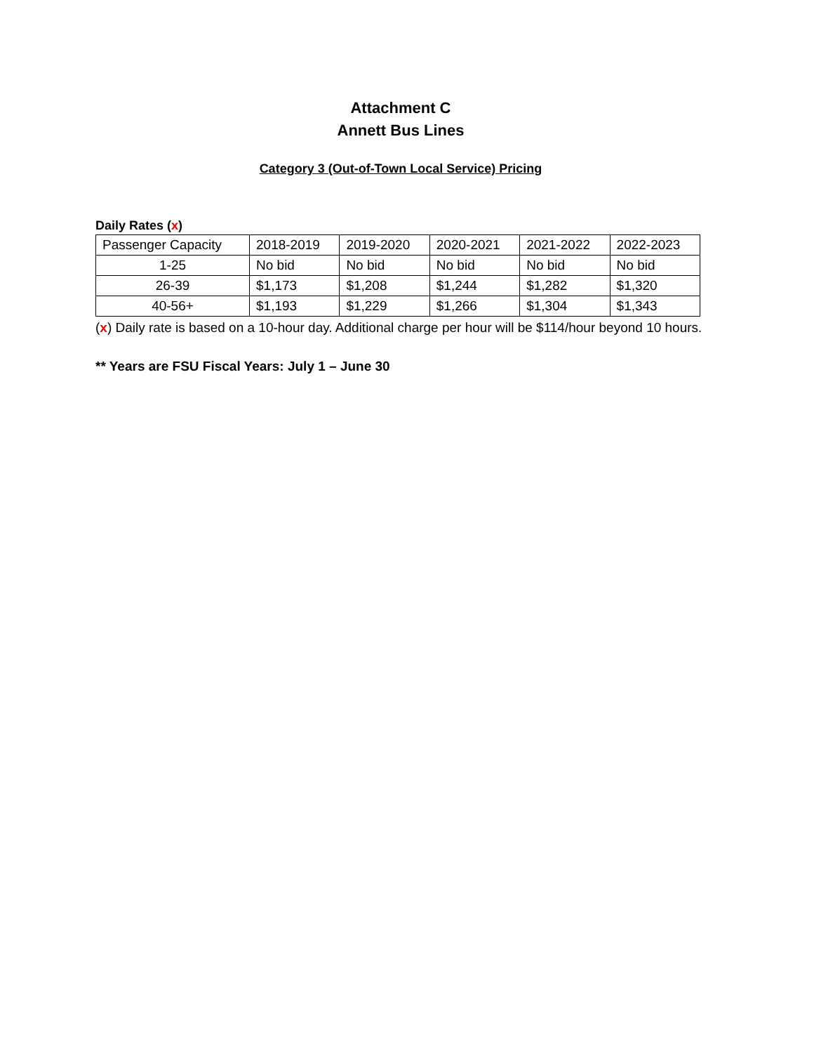Attachment C
Annett Bus Lines
Category 3 (Out-of-Town Local Service) Pricing
Daily Rates (x)
| Passenger Capacity | 2018-2019 | 2019-2020 | 2020-2021 | 2021-2022 | 2022-2023 |
| 1-25 | No bid | No bid | No bid | No bid | No bid |
| 26-39 | $1,173 | $1,208 | $1,244 | $1,282 | $1,320 |
| 40-56+ | $1,193 | $1,229 | $1,266 | $1,304 | $1,343 |
(x) Daily rate is based on a 10-hour day. Additional charge per hour will be $114/hour beyond 10 hours.
** Years are FSU Fiscal Years: July 1 – June 30